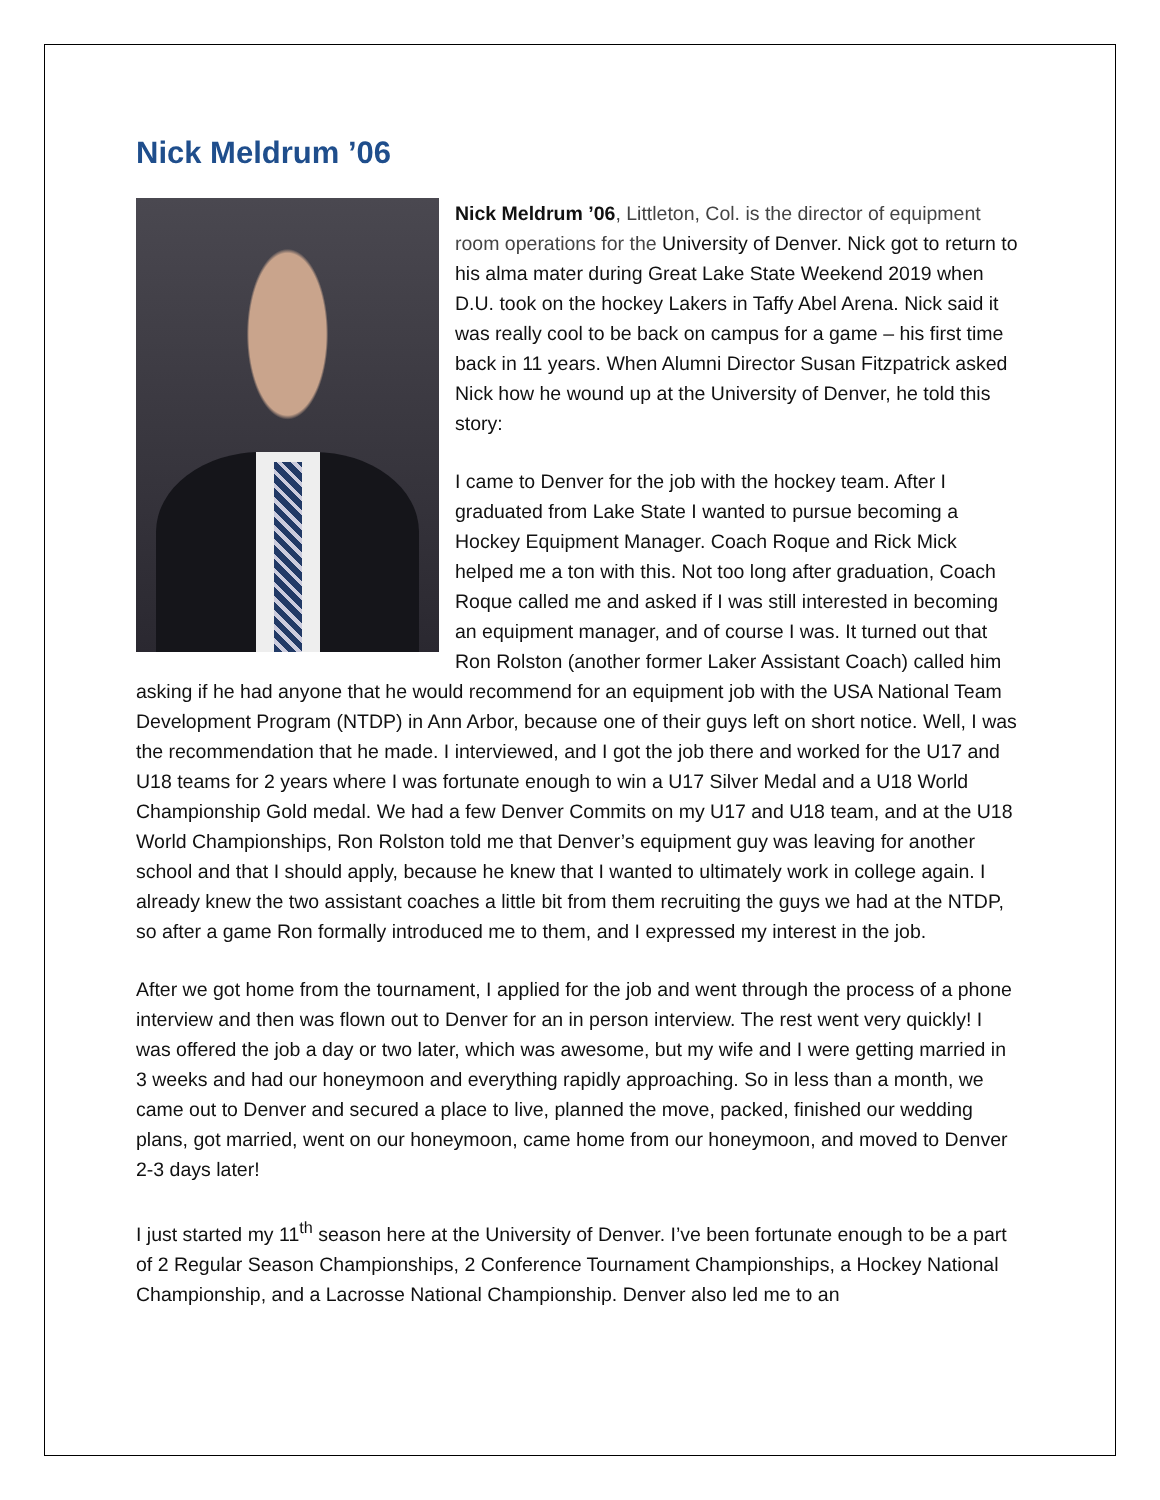Nick Meldrum ’06
Nick Meldrum ’06, Littleton, Col. is the director of equipment room operations for the University of Denver. Nick got to return to his alma mater during Great Lake State Weekend 2019 when D.U. took on the hockey Lakers in Taffy Abel Arena. Nick said it was really cool to be back on campus for a game – his first time back in 11 years. When Alumni Director Susan Fitzpatrick asked Nick how he wound up at the University of Denver, he told this story:
I came to Denver for the job with the hockey team. After I graduated from Lake State I wanted to pursue becoming a Hockey Equipment Manager. Coach Roque and Rick Mick helped me a ton with this. Not too long after graduation, Coach Roque called me and asked if I was still interested in becoming an equipment manager, and of course I was. It turned out that Ron Rolston (another former Laker Assistant Coach) called him asking if he had anyone that he would recommend for an equipment job with the USA National Team Development Program (NTDP) in Ann Arbor, because one of their guys left on short notice. Well, I was the recommendation that he made. I interviewed, and I got the job there and worked for the U17 and U18 teams for 2 years where I was fortunate enough to win a U17 Silver Medal and a U18 World Championship Gold medal. We had a few Denver Commits on my U17 and U18 team, and at the U18 World Championships, Ron Rolston told me that Denver’s equipment guy was leaving for another school and that I should apply, because he knew that I wanted to ultimately work in college again. I already knew the two assistant coaches a little bit from them recruiting the guys we had at the NTDP, so after a game Ron formally introduced me to them, and I expressed my interest in the job.
After we got home from the tournament, I applied for the job and went through the process of a phone interview and then was flown out to Denver for an in person interview. The rest went very quickly! I was offered the job a day or two later, which was awesome, but my wife and I were getting married in 3 weeks and had our honeymoon and everything rapidly approaching. So in less than a month, we came out to Denver and secured a place to live, planned the move, packed, finished our wedding plans, got married, went on our honeymoon, came home from our honeymoon, and moved to Denver 2-3 days later!
I just started my 11<sup>th</sup> season here at the University of Denver. I’ve been fortunate enough to be a part of 2 Regular Season Championships, 2 Conference Tournament Championships, a Hockey National Championship, and a Lacrosse National Championship. Denver also led me to an